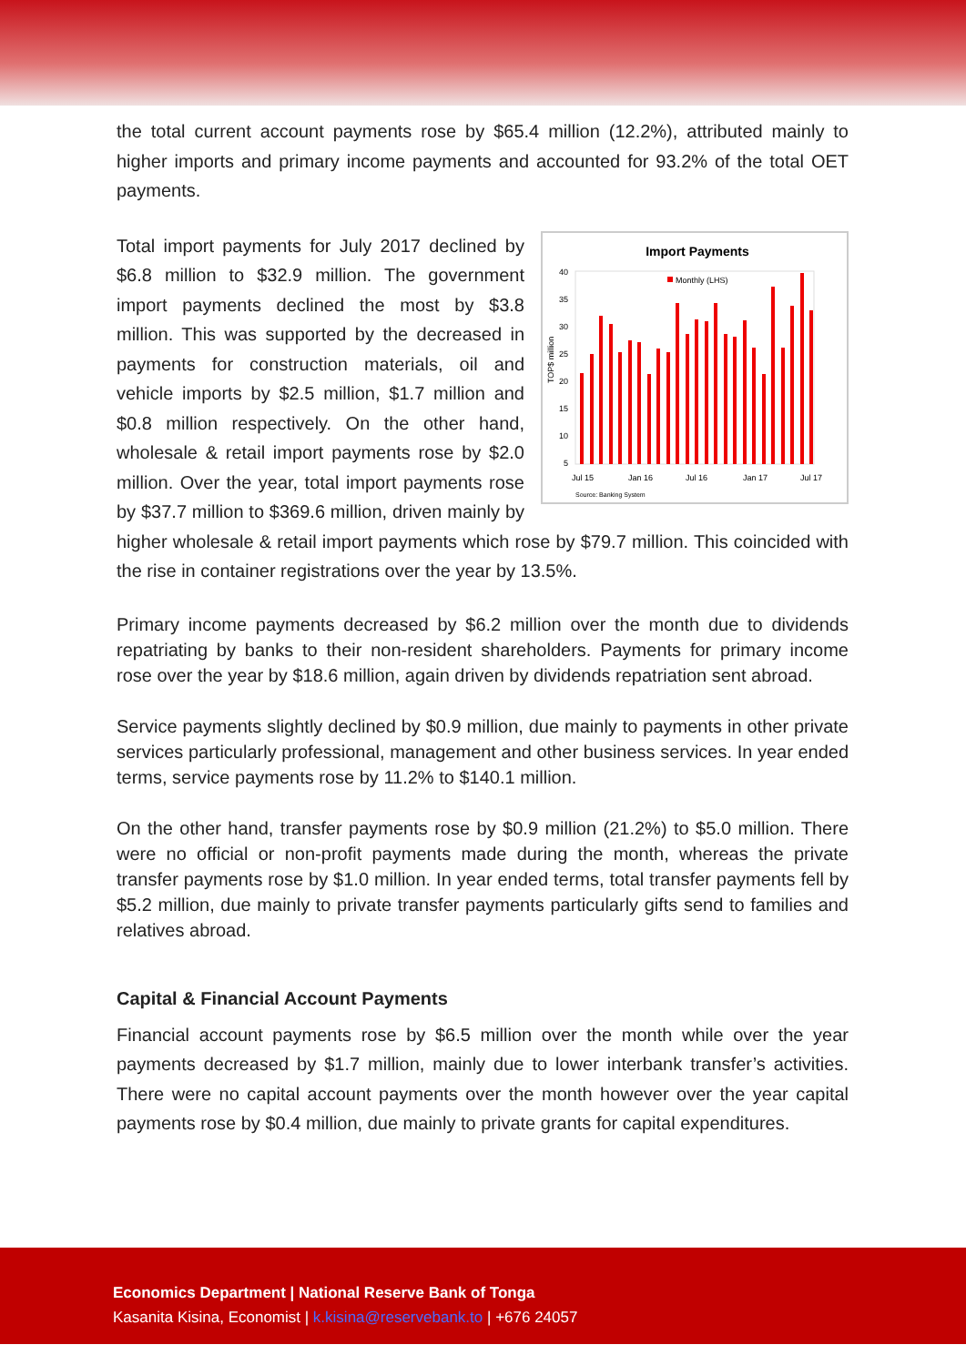the total current account payments rose by $65.4 million (12.2%), attributed mainly to higher imports and primary income payments and accounted for 93.2% of the total OET payments.
Import Payments
Monthly (LHS)
TOP$ million
40
35
30
25
20
15
10
5
Jul 15
Jan 16
Jul 16
Jan 17
Jul 17
Source: Banking System
Total import payments for July 2017 declined by $6.8 million to $32.9 million. The government import payments declined the most by $3.8 million. This was supported by the decreased in payments for construction materials, oil and vehicle imports by $2.5 million, $1.7 million and $0.8 million respectively. On the other hand, wholesale & retail import payments rose by $2.0 million. Over the year, total import payments rose by $37.7 million to $369.6 million, driven mainly by higher wholesale & retail import payments which rose by $79.7 million. This coincided with the rise in container registrations over the year by 13.5%.
Primary income payments decreased by $6.2 million over the month due to dividends repatriating by banks to their non-resident shareholders. Payments for primary income rose over the year by $18.6 million, again driven by dividends repatriation sent abroad.
Service payments slightly declined by $0.9 million, due mainly to payments in other private services particularly professional, management and other business services. In year ended terms, service payments rose by 11.2% to $140.1 million.
On the other hand, transfer payments rose by $0.9 million (21.2%) to $5.0 million. There were no official or non-profit payments made during the month, whereas the private transfer payments rose by $1.0 million. In year ended terms, total transfer payments fell by $5.2 million, due mainly to private transfer payments particularly gifts send to families and relatives abroad.
Capital & Financial Account Payments
Financial account payments rose by $6.5 million over the month while over the year payments decreased by $1.7 million, mainly due to lower interbank transfer’s activities. There were no capital account payments over the month however over the year capital payments rose by $0.4 million, due mainly to private grants for capital expenditures.
Economics Department | National Reserve Bank of Tonga
Kasanita Kisina, Economist | k.kisina@reservebank.to | +676 24057